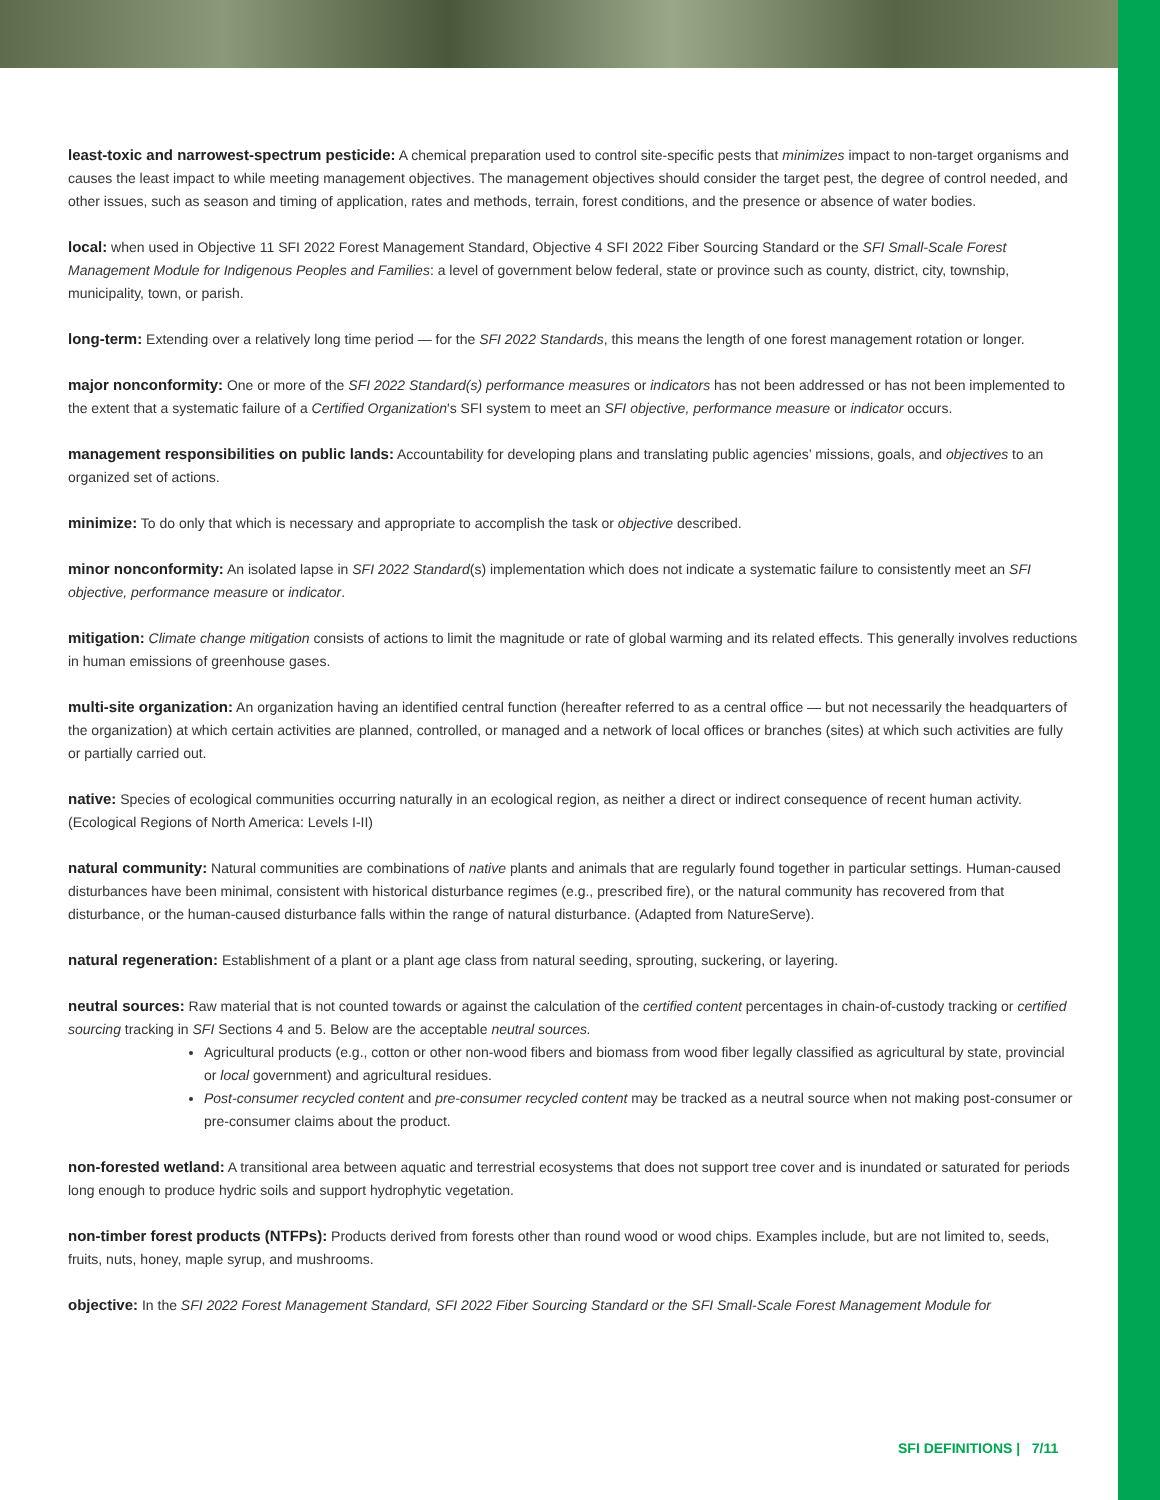least-toxic and narrowest-spectrum pesticide: A chemical preparation used to control site-specific pests that minimizes impact to non-target organisms and causes the least impact to while meeting management objectives. The management objectives should consider the target pest, the degree of control needed, and other issues, such as season and timing of application, rates and methods, terrain, forest conditions, and the presence or absence of water bodies.
local: when used in Objective 11 SFI 2022 Forest Management Standard, Objective 4 SFI 2022 Fiber Sourcing Standard or the SFI Small-Scale Forest Management Module for Indigenous Peoples and Families: a level of government below federal, state or province such as county, district, city, township, municipality, town, or parish.
long-term: Extending over a relatively long time period — for the SFI 2022 Standards, this means the length of one forest management rotation or longer.
major nonconformity: One or more of the SFI 2022 Standard(s) performance measures or indicators has not been addressed or has not been implemented to the extent that a systematic failure of a Certified Organization's SFI system to meet an SFI objective, performance measure or indicator occurs.
management responsibilities on public lands: Accountability for developing plans and translating public agencies’ missions, goals, and objectives to an organized set of actions.
minimize: To do only that which is necessary and appropriate to accomplish the task or objective described.
minor nonconformity: An isolated lapse in SFI 2022 Standard(s) implementation which does not indicate a systematic failure to consistently meet an SFI objective, performance measure or indicator.
mitigation: Climate change mitigation consists of actions to limit the magnitude or rate of global warming and its related effects. This generally involves reductions in human emissions of greenhouse gases.
multi-site organization: An organization having an identified central function (hereafter referred to as a central office — but not necessarily the headquarters of the organization) at which certain activities are planned, controlled, or managed and a network of local offices or branches (sites) at which such activities are fully or partially carried out.
native: Species of ecological communities occurring naturally in an ecological region, as neither a direct or indirect consequence of recent human activity. (Ecological Regions of North America: Levels I-II)
natural community: Natural communities are combinations of native plants and animals that are regularly found together in particular settings. Human-caused disturbances have been minimal, consistent with historical disturbance regimes (e.g., prescribed fire), or the natural community has recovered from that disturbance, or the human-caused disturbance falls within the range of natural disturbance. (Adapted from NatureServe).
natural regeneration: Establishment of a plant or a plant age class from natural seeding, sprouting, suckering, or layering.
neutral sources: Raw material that is not counted towards or against the calculation of the certified content percentages in chain-of-custody tracking or certified sourcing tracking in SFI Sections 4 and 5. Below are the acceptable neutral sources.
Agricultural products (e.g., cotton or other non-wood fibers and biomass from wood fiber legally classified as agricultural by state, provincial or local government) and agricultural residues.
Post-consumer recycled content and pre-consumer recycled content may be tracked as a neutral source when not making post-consumer or pre-consumer claims about the product.
non-forested wetland: A transitional area between aquatic and terrestrial ecosystems that does not support tree cover and is inundated or saturated for periods long enough to produce hydric soils and support hydrophytic vegetation.
non-timber forest products (NTFPs): Products derived from forests other than round wood or wood chips. Examples include, but are not limited to, seeds, fruits, nuts, honey, maple syrup, and mushrooms.
objective: In the SFI 2022 Forest Management Standard, SFI 2022 Fiber Sourcing Standard or the SFI Small-Scale Forest Management Module for
SFI DEFINITIONS | 7/11